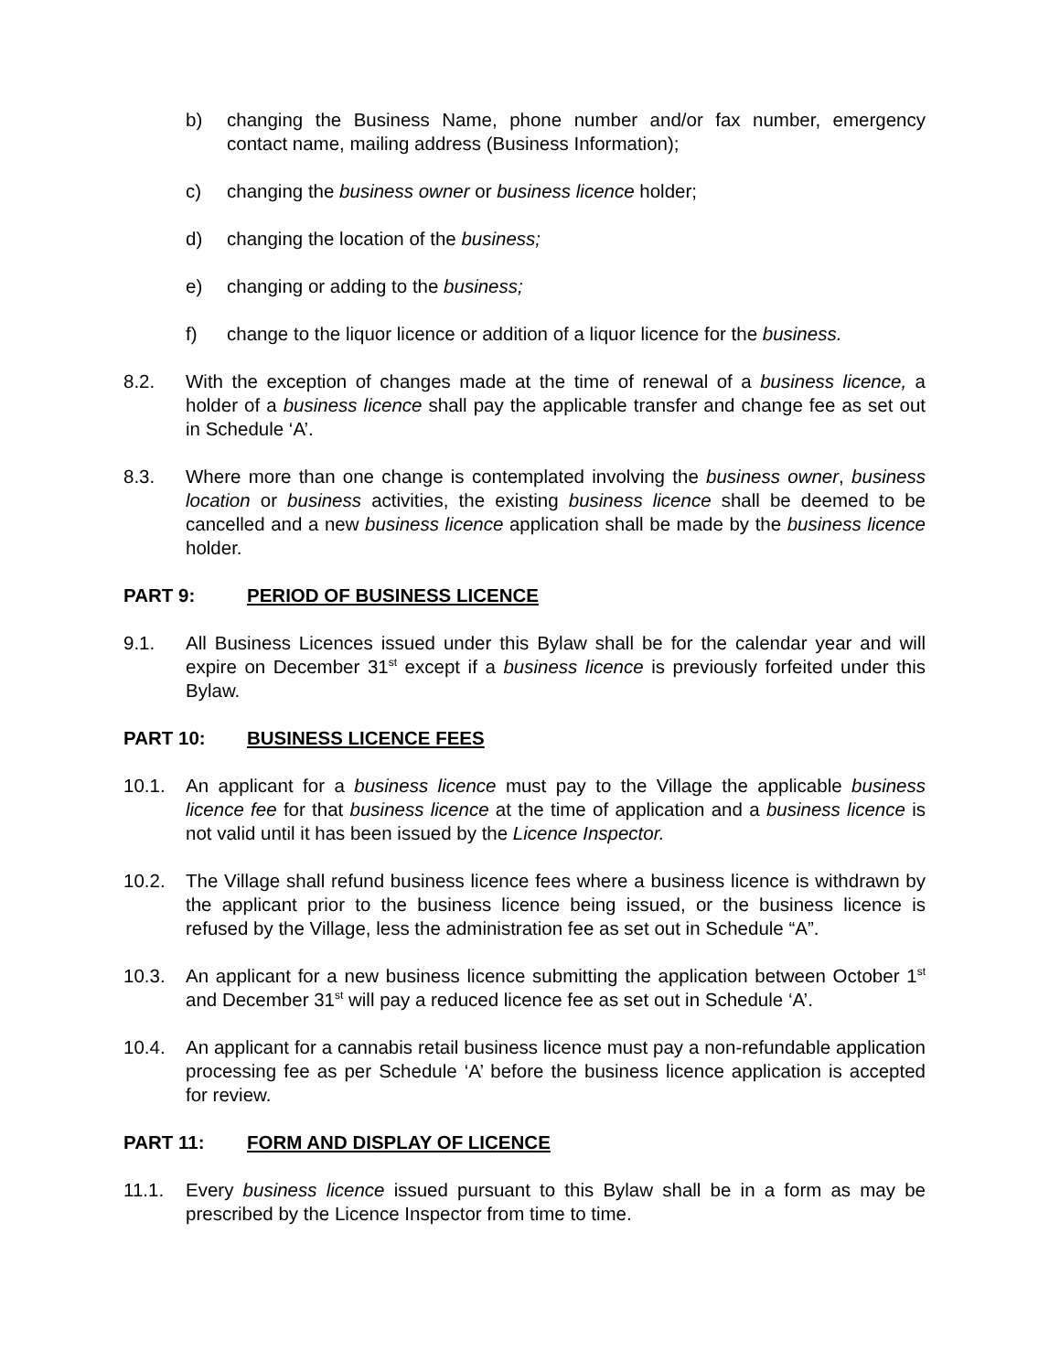b) changing the Business Name, phone number and/or fax number, emergency contact name, mailing address (Business Information);
c) changing the business owner or business licence holder;
d) changing the location of the business;
e) changing or adding to the business;
f) change to the liquor licence or addition of a liquor licence for the business.
8.2. With the exception of changes made at the time of renewal of a business licence, a holder of a business licence shall pay the applicable transfer and change fee as set out in Schedule ‘A’.
8.3. Where more than one change is contemplated involving the business owner, business location or business activities, the existing business licence shall be deemed to be cancelled and a new business licence application shall be made by the business licence holder.
PART 9: PERIOD OF BUSINESS LICENCE
9.1. All Business Licences issued under this Bylaw shall be for the calendar year and will expire on December 31<sup>st</sup> except if a business licence is previously forfeited under this Bylaw.
PART 10: BUSINESS LICENCE FEES
10.1. An applicant for a business licence must pay to the Village the applicable business licence fee for that business licence at the time of application and a business licence is not valid until it has been issued by the Licence Inspector.
10.2. The Village shall refund business licence fees where a business licence is withdrawn by the applicant prior to the business licence being issued, or the business licence is refused by the Village, less the administration fee as set out in Schedule “A”.
10.3. An applicant for a new business licence submitting the application between October 1<sup>st</sup> and December 31<sup>st</sup> will pay a reduced licence fee as set out in Schedule ‘A’.
10.4. An applicant for a cannabis retail business licence must pay a non-refundable application processing fee as per Schedule ‘A’ before the business licence application is accepted for review.
PART 11: FORM AND DISPLAY OF LICENCE
11.1. Every business licence issued pursuant to this Bylaw shall be in a form as may be prescribed by the Licence Inspector from time to time.